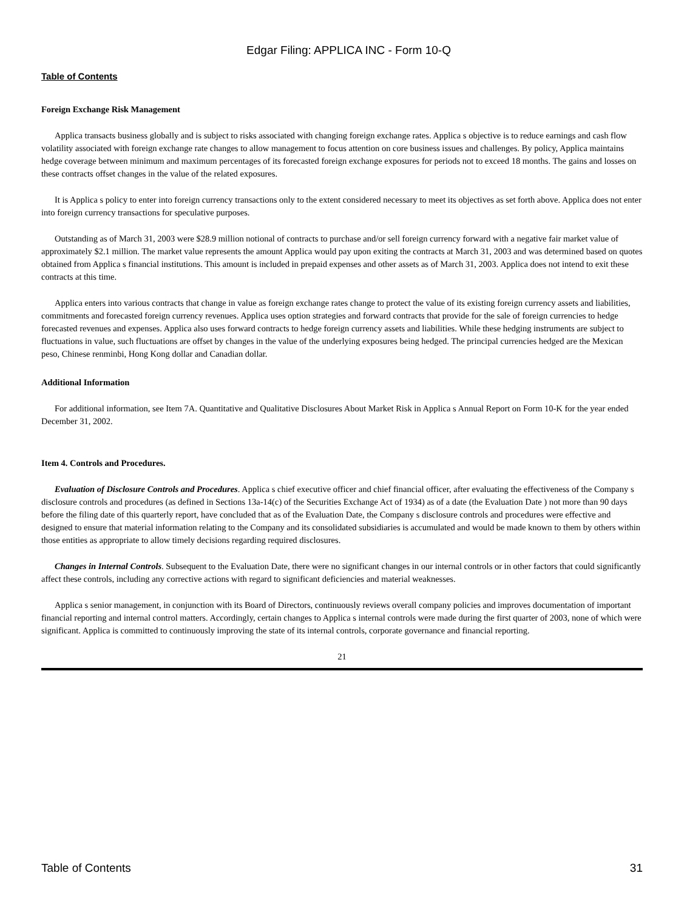Edgar Filing: APPLICA INC - Form 10-Q
Table of Contents
Foreign Exchange Risk Management
Applica transacts business globally and is subject to risks associated with changing foreign exchange rates. Applica s objective is to reduce earnings and cash flow volatility associated with foreign exchange rate changes to allow management to focus attention on core business issues and challenges. By policy, Applica maintains hedge coverage between minimum and maximum percentages of its forecasted foreign exchange exposures for periods not to exceed 18 months. The gains and losses on these contracts offset changes in the value of the related exposures.
It is Applica s policy to enter into foreign currency transactions only to the extent considered necessary to meet its objectives as set forth above. Applica does not enter into foreign currency transactions for speculative purposes.
Outstanding as of March 31, 2003 were $28.9 million notional of contracts to purchase and/or sell foreign currency forward with a negative fair market value of approximately $2.1 million. The market value represents the amount Applica would pay upon exiting the contracts at March 31, 2003 and was determined based on quotes obtained from Applica s financial institutions. This amount is included in prepaid expenses and other assets as of March 31, 2003. Applica does not intend to exit these contracts at this time.
Applica enters into various contracts that change in value as foreign exchange rates change to protect the value of its existing foreign currency assets and liabilities, commitments and forecasted foreign currency revenues. Applica uses option strategies and forward contracts that provide for the sale of foreign currencies to hedge forecasted revenues and expenses. Applica also uses forward contracts to hedge foreign currency assets and liabilities. While these hedging instruments are subject to fluctuations in value, such fluctuations are offset by changes in the value of the underlying exposures being hedged. The principal currencies hedged are the Mexican peso, Chinese renminbi, Hong Kong dollar and Canadian dollar.
Additional Information
For additional information, see Item 7A. Quantitative and Qualitative Disclosures About Market Risk in Applica s Annual Report on Form 10-K for the year ended December 31, 2002.
Item 4. Controls and Procedures.
Evaluation of Disclosure Controls and Procedures. Applica s chief executive officer and chief financial officer, after evaluating the effectiveness of the Company s disclosure controls and procedures (as defined in Sections 13a-14(c) of the Securities Exchange Act of 1934) as of a date (the Evaluation Date ) not more than 90 days before the filing date of this quarterly report, have concluded that as of the Evaluation Date, the Company s disclosure controls and procedures were effective and designed to ensure that material information relating to the Company and its consolidated subsidiaries is accumulated and would be made known to them by others within those entities as appropriate to allow timely decisions regarding required disclosures.
Changes in Internal Controls. Subsequent to the Evaluation Date, there were no significant changes in our internal controls or in other factors that could significantly affect these controls, including any corrective actions with regard to significant deficiencies and material weaknesses.
Applica s senior management, in conjunction with its Board of Directors, continuously reviews overall company policies and improves documentation of important financial reporting and internal control matters. Accordingly, certain changes to Applica s internal controls were made during the first quarter of 2003, none of which were significant. Applica is committed to continuously improving the state of its internal controls, corporate governance and financial reporting.
21
Table of Contents 31